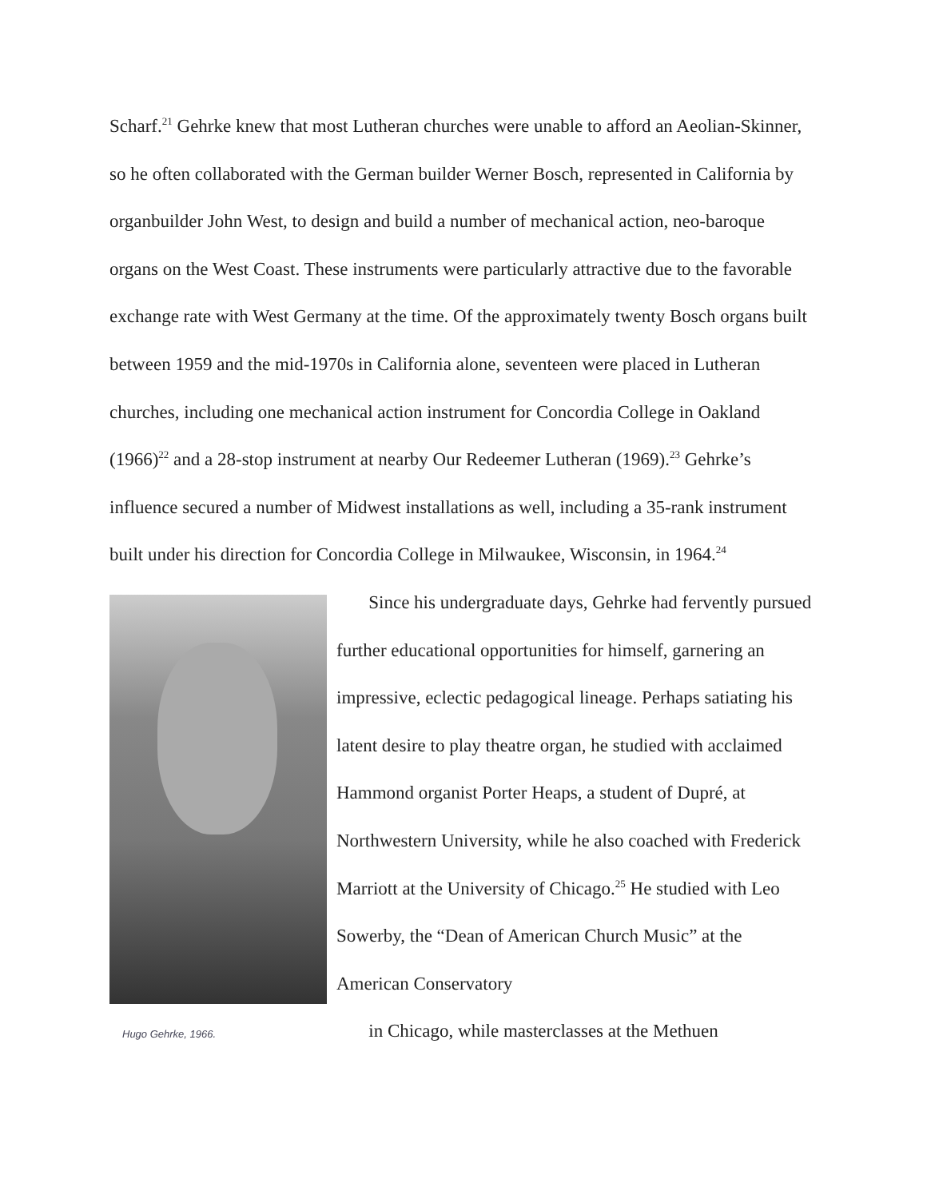Scharf.<sup>21</sup> Gehrke knew that most Lutheran churches were unable to afford an Aeolian-Skinner, so he often collaborated with the German builder Werner Bosch, represented in California by organbuilder John West, to design and build a number of mechanical action, neo-baroque organs on the West Coast. These instruments were particularly attractive due to the favorable exchange rate with West Germany at the time. Of the approximately twenty Bosch organs built between 1959 and the mid-1970s in California alone, seventeen were placed in Lutheran churches, including one mechanical action instrument for Concordia College in Oakland (1966)<sup>22</sup> and a 28-stop instrument at nearby Our Redeemer Lutheran (1969).<sup>23</sup> Gehrke’s influence secured a number of Midwest installations as well, including a 35-rank instrument built under his direction for Concordia College in Milwaukee, Wisconsin, in 1964.<sup>24</sup>
Hugo Gehrke, 1966.
Since his undergraduate days, Gehrke had fervently pursued further educational opportunities for himself, garnering an impressive, eclectic pedagogical lineage. Perhaps satiating his latent desire to play theatre organ, he studied with acclaimed Hammond organist Porter Heaps, a student of Dupré, at Northwestern University, while he also coached with Frederick Marriott at the University of Chicago.<sup>25</sup> He studied with Leo Sowerby, the “Dean of American Church Music” at the American Conservatory
in Chicago, while masterclasses at the Methuen